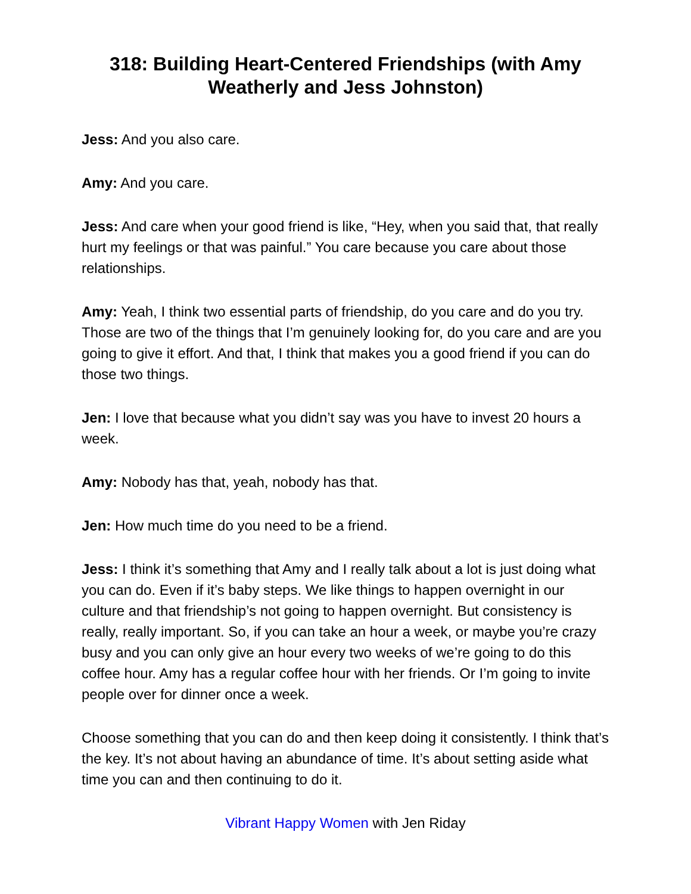318: Building Heart-Centered Friendships (with Amy Weatherly and Jess Johnston)
Jess: And you also care.
Amy: And you care.
Jess: And care when your good friend is like, “Hey, when you said that, that really hurt my feelings or that was painful.” You care because you care about those relationships.
Amy: Yeah, I think two essential parts of friendship, do you care and do you try. Those are two of the things that I’m genuinely looking for, do you care and are you going to give it effort. And that, I think that makes you a good friend if you can do those two things.
Jen: I love that because what you didn’t say was you have to invest 20 hours a week.
Amy: Nobody has that, yeah, nobody has that.
Jen: How much time do you need to be a friend.
Jess: I think it’s something that Amy and I really talk about a lot is just doing what you can do. Even if it’s baby steps. We like things to happen overnight in our culture and that friendship’s not going to happen overnight. But consistency is really, really important. So, if you can take an hour a week, or maybe you’re crazy busy and you can only give an hour every two weeks of we’re going to do this coffee hour. Amy has a regular coffee hour with her friends. Or I’m going to invite people over for dinner once a week.
Choose something that you can do and then keep doing it consistently. I think that’s the key. It’s not about having an abundance of time. It’s about setting aside what time you can and then continuing to do it.
Vibrant Happy Women with Jen Riday